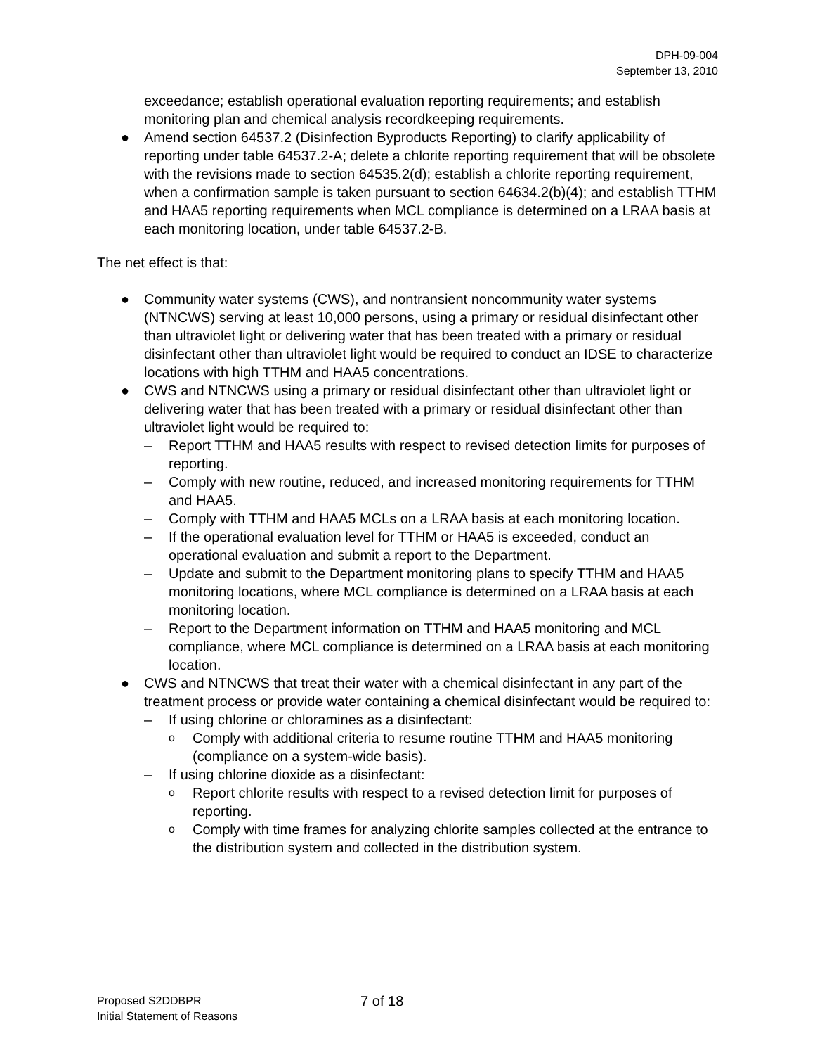DPH-09-004
September 13, 2010
exceedance; establish operational evaluation reporting requirements; and establish monitoring plan and chemical analysis recordkeeping requirements.
● Amend section 64537.2 (Disinfection Byproducts Reporting) to clarify applicability of reporting under table 64537.2-A; delete a chlorite reporting requirement that will be obsolete with the revisions made to section 64535.2(d); establish a chlorite reporting requirement, when a confirmation sample is taken pursuant to section 64634.2(b)(4); and establish TTHM and HAA5 reporting requirements when MCL compliance is determined on a LRAA basis at each monitoring location, under table 64537.2-B.
The net effect is that:
● Community water systems (CWS), and nontransient noncommunity water systems (NTNCWS) serving at least 10,000 persons, using a primary or residual disinfectant other than ultraviolet light or delivering water that has been treated with a primary or residual disinfectant other than ultraviolet light would be required to conduct an IDSE to characterize locations with high TTHM and HAA5 concentrations.
● CWS and NTNCWS using a primary or residual disinfectant other than ultraviolet light or delivering water that has been treated with a primary or residual disinfectant other than ultraviolet light would be required to:
– Report TTHM and HAA5 results with respect to revised detection limits for purposes of reporting.
– Comply with new routine, reduced, and increased monitoring requirements for TTHM and HAA5.
– Comply with TTHM and HAA5 MCLs on a LRAA basis at each monitoring location.
– If the operational evaluation level for TTHM or HAA5 is exceeded, conduct an operational evaluation and submit a report to the Department.
– Update and submit to the Department monitoring plans to specify TTHM and HAA5 monitoring locations, where MCL compliance is determined on a LRAA basis at each monitoring location.
– Report to the Department information on TTHM and HAA5 monitoring and MCL compliance, where MCL compliance is determined on a LRAA basis at each monitoring location.
● CWS and NTNCWS that treat their water with a chemical disinfectant in any part of the treatment process or provide water containing a chemical disinfectant would be required to:
– If using chlorine or chloramines as a disinfectant:
o Comply with additional criteria to resume routine TTHM and HAA5 monitoring (compliance on a system-wide basis).
– If using chlorine dioxide as a disinfectant:
o Report chlorite results with respect to a revised detection limit for purposes of reporting.
o Comply with time frames for analyzing chlorite samples collected at the entrance to the distribution system and collected in the distribution system.
Proposed S2DDBPR
Initial Statement of Reasons
7 of 18